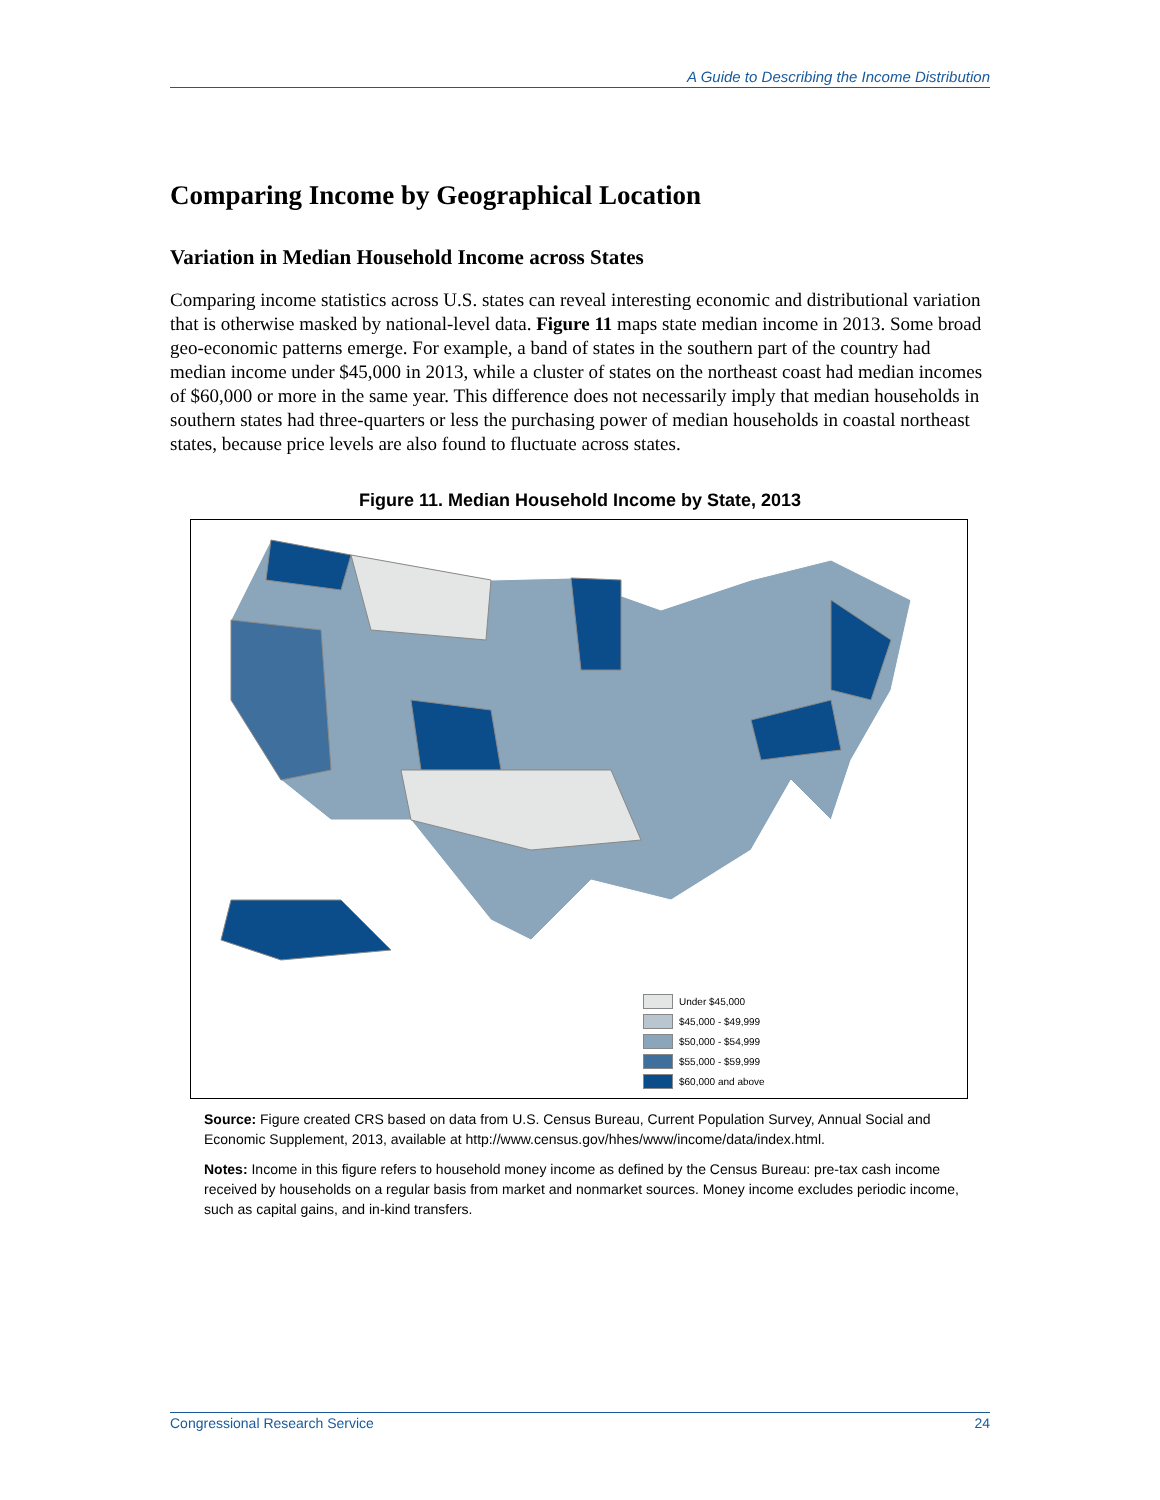A Guide to Describing the Income Distribution
Comparing Income by Geographical Location
Variation in Median Household Income across States
Comparing income statistics across U.S. states can reveal interesting economic and distributional variation that is otherwise masked by national-level data. Figure 11 maps state median income in 2013. Some broad geo-economic patterns emerge. For example, a band of states in the southern part of the country had median income under $45,000 in 2013, while a cluster of states on the northeast coast had median incomes of $60,000 or more in the same year. This difference does not necessarily imply that median households in southern states had three-quarters or less the purchasing power of median households in coastal northeast states, because price levels are also found to fluctuate across states.
Figure 11. Median Household Income by State, 2013
Under $45,000
$45,000 - $49,999
$50,000 - $54,999
$55,000 - $59,999
$60,000 and above
Source: Figure created CRS based on data from U.S. Census Bureau, Current Population Survey, Annual Social and Economic Supplement, 2013, available at http://www.census.gov/hhes/www/income/data/index.html.
Notes: Income in this figure refers to household money income as defined by the Census Bureau: pre-tax cash income received by households on a regular basis from market and nonmarket sources. Money income excludes periodic income, such as capital gains, and in-kind transfers.
Congressional Research Service 24